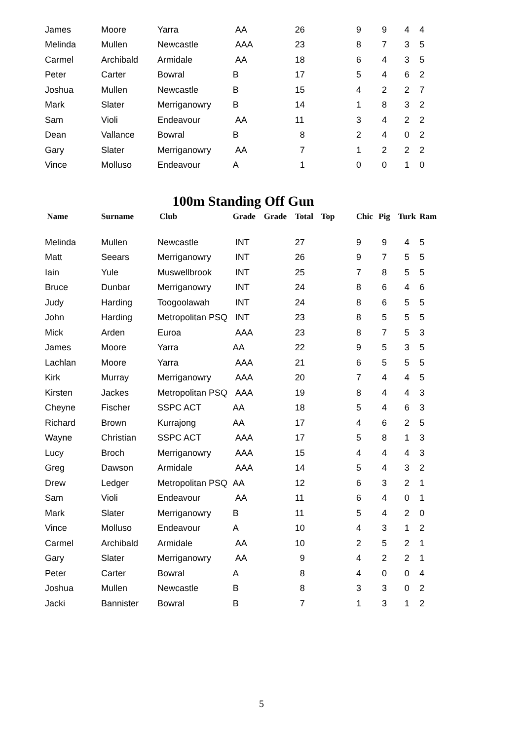| James | Moore | Yarra | AA | | 26 | | 9 | 9 | 4 | 4 |
| Melinda | Mullen | Newcastle | AAA | | 23 | | 8 | 7 | 3 | 5 |
| Carmel | Archibald | Armidale | AA | | 18 | | 6 | 4 | 3 | 5 |
| Peter | Carter | Bowral | B | | 17 | | 5 | 4 | 6 | 2 |
| Joshua | Mullen | Newcastle | B | | 15 | | 4 | 2 | 2 | 7 |
| Mark | Slater | Merriganowry | B | | 14 | | 1 | 8 | 3 | 2 |
| Sam | Violi | Endeavour | AA | | 11 | | 3 | 4 | 2 | 2 |
| Dean | Vallance | Bowral | B | | 8 | | 2 | 4 | 0 | 2 |
| Gary | Slater | Merriganowry | AA | | 7 | | 1 | 2 | 2 | 2 |
| Vince | Molluso | Endeavour | A | | 1 | | 0 | 0 | 1 | 0 |
100m Standing Off Gun
| Name | Surname | Club | Grade | Grade | Total | Top | Chic | Pig | Turk | Ram |
| --- | --- | --- | --- | --- | --- | --- | --- | --- | --- | --- |
| Melinda | Mullen | Newcastle | INT | | 27 | | 9 | 9 | 4 | 5 |
| Matt | Seears | Merriganowry | INT | | 26 | | 9 | 7 | 5 | 5 |
| Iain | Yule | Muswellbrook | INT | | 25 | | 7 | 8 | 5 | 5 |
| Bruce | Dunbar | Merriganowry | INT | | 24 | | 8 | 6 | 4 | 6 |
| Judy | Harding | Toogoolawah | INT | | 24 | | 8 | 6 | 5 | 5 |
| John | Harding | Metropolitan PSQ | INT | | 23 | | 8 | 5 | 5 | 5 |
| Mick | Arden | Euroa | AAA | | 23 | | 8 | 7 | 5 | 3 |
| James | Moore | Yarra | AA | | 22 | | 9 | 5 | 3 | 5 |
| Lachlan | Moore | Yarra | AAA | | 21 | | 6 | 5 | 5 | 5 |
| Kirk | Murray | Merriganowry | AAA | | 20 | | 7 | 4 | 4 | 5 |
| Kirsten | Jackes | Metropolitan PSQ | AAA | | 19 | | 8 | 4 | 4 | 3 |
| Cheyne | Fischer | SSPC ACT | AA | | 18 | | 5 | 4 | 6 | 3 |
| Richard | Brown | Kurrajong | AA | | 17 | | 4 | 6 | 2 | 5 |
| Wayne | Christian | SSPC ACT | AAA | | 17 | | 5 | 8 | 1 | 3 |
| Lucy | Broch | Merriganowry | AAA | | 15 | | 4 | 4 | 4 | 3 |
| Greg | Dawson | Armidale | AAA | | 14 | | 5 | 4 | 3 | 2 |
| Drew | Ledger | Metropolitan PSQ | AA | | 12 | | 6 | 3 | 2 | 1 |
| Sam | Violi | Endeavour | AA | | 11 | | 6 | 4 | 0 | 1 |
| Mark | Slater | Merriganowry | B | | 11 | | 5 | 4 | 2 | 0 |
| Vince | Molluso | Endeavour | A | | 10 | | 4 | 3 | 1 | 2 |
| Carmel | Archibald | Armidale | AA | | 10 | | 2 | 5 | 2 | 1 |
| Gary | Slater | Merriganowry | AA | | 9 | | 4 | 2 | 2 | 1 |
| Peter | Carter | Bowral | A | | 8 | | 4 | 0 | 0 | 4 |
| Joshua | Mullen | Newcastle | B | | 8 | | 3 | 3 | 0 | 2 |
| Jacki | Bannister | Bowral | B | | 7 | | 1 | 3 | 1 | 2 |
5